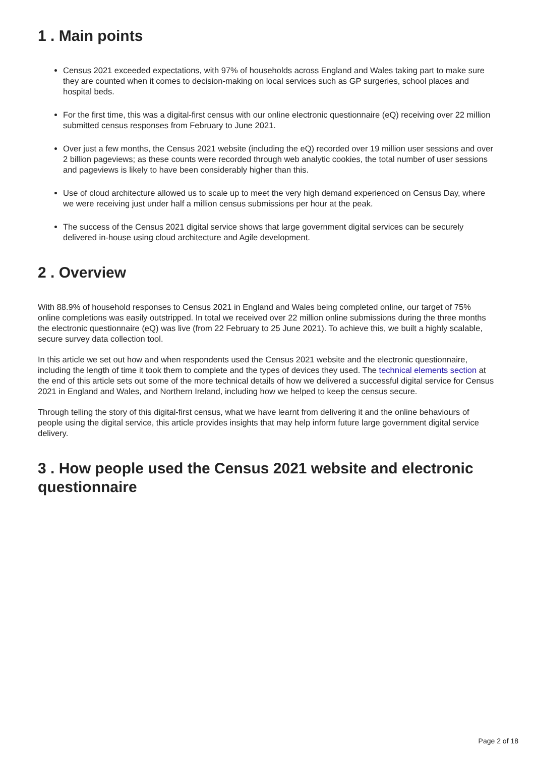1 . Main points
Census 2021 exceeded expectations, with 97% of households across England and Wales taking part to make sure they are counted when it comes to decision-making on local services such as GP surgeries, school places and hospital beds.
For the first time, this was a digital-first census with our online electronic questionnaire (eQ) receiving over 22 million submitted census responses from February to June 2021.
Over just a few months, the Census 2021 website (including the eQ) recorded over 19 million user sessions and over 2 billion pageviews; as these counts were recorded through web analytic cookies, the total number of user sessions and pageviews is likely to have been considerably higher than this.
Use of cloud architecture allowed us to scale up to meet the very high demand experienced on Census Day, where we were receiving just under half a million census submissions per hour at the peak.
The success of the Census 2021 digital service shows that large government digital services can be securely delivered in-house using cloud architecture and Agile development.
2 . Overview
With 88.9% of household responses to Census 2021 in England and Wales being completed online, our target of 75% online completions was easily outstripped. In total we received over 22 million online submissions during the three months the electronic questionnaire (eQ) was live (from 22 February to 25 June 2021). To achieve this, we built a highly scalable, secure survey data collection tool.
In this article we set out how and when respondents used the Census 2021 website and the electronic questionnaire, including the length of time it took them to complete and the types of devices they used. The technical elements section at the end of this article sets out some of the more technical details of how we delivered a successful digital service for Census 2021 in England and Wales, and Northern Ireland, including how we helped to keep the census secure.
Through telling the story of this digital-first census, what we have learnt from delivering it and the online behaviours of people using the digital service, this article provides insights that may help inform future large government digital service delivery.
3 . How people used the Census 2021 website and electronic questionnaire
Page 2 of 18